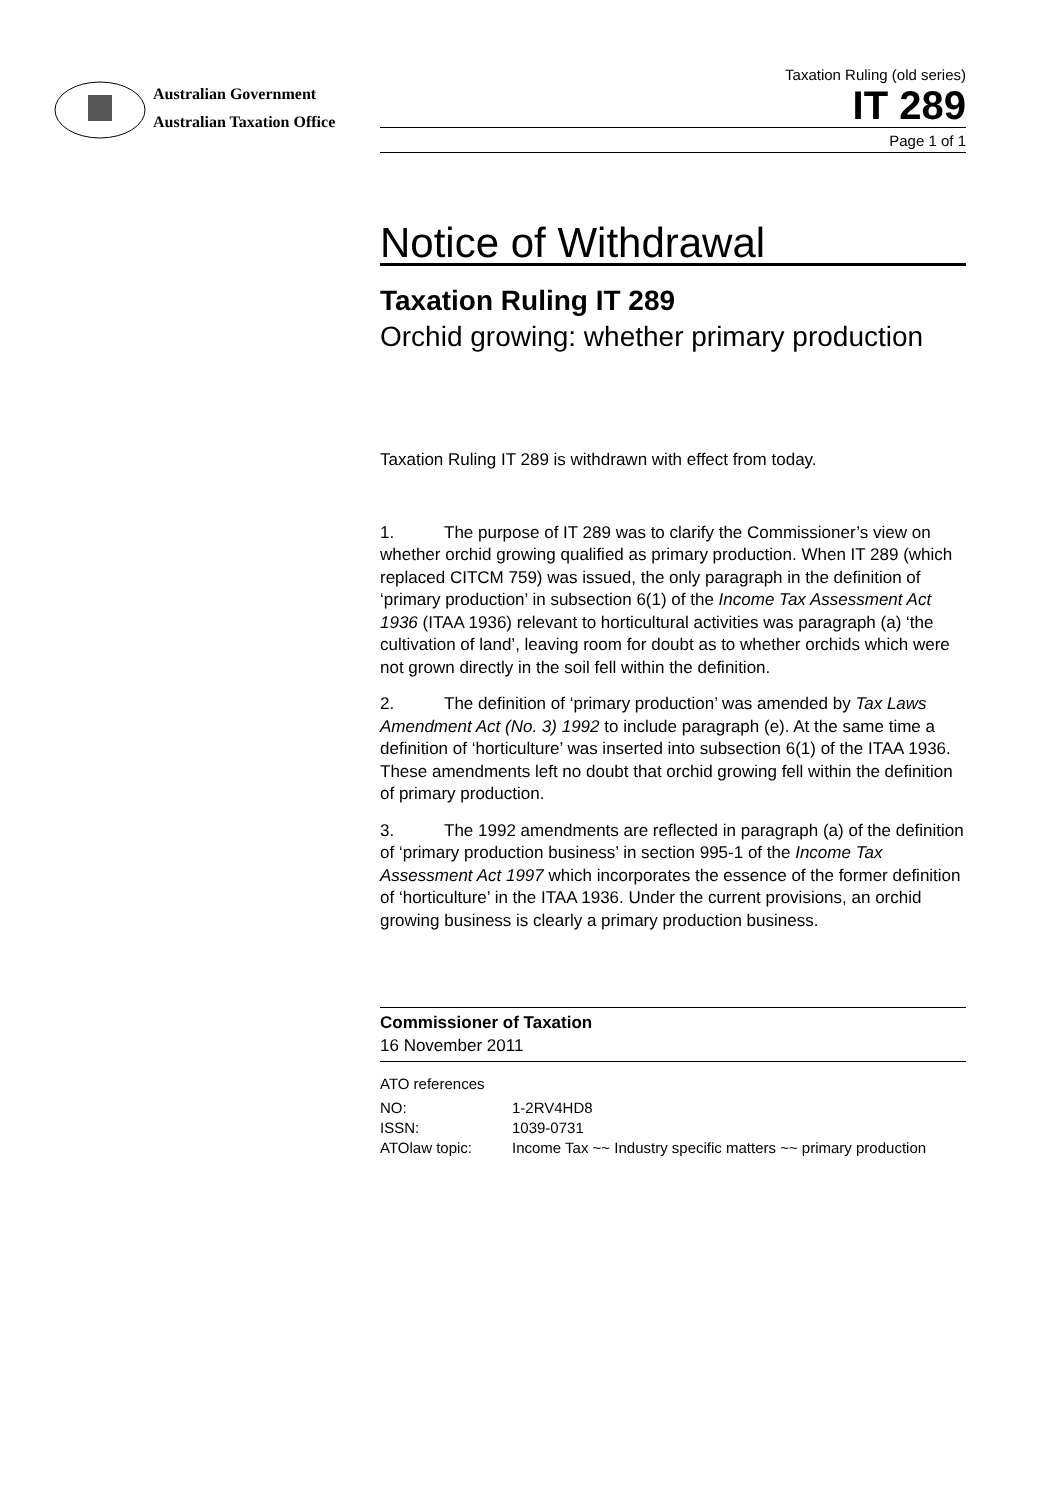Australian Government
Australian Taxation Office
Taxation Ruling (old series)
IT 289
Page 1 of 1
Notice of Withdrawal
Taxation Ruling IT 289
Orchid growing: whether primary production
Taxation Ruling IT 289 is withdrawn with effect from today.
1. The purpose of IT 289 was to clarify the Commissioner’s view on whether orchid growing qualified as primary production. When IT 289 (which replaced CITCM 759) was issued, the only paragraph in the definition of ‘primary production’ in subsection 6(1) of the Income Tax Assessment Act 1936 (ITAA 1936) relevant to horticultural activities was paragraph (a) ‘the cultivation of land’, leaving room for doubt as to whether orchids which were not grown directly in the soil fell within the definition.
2. The definition of ‘primary production’ was amended by Tax Laws Amendment Act (No. 3) 1992 to include paragraph (e). At the same time a definition of ‘horticulture’ was inserted into subsection 6(1) of the ITAA 1936. These amendments left no doubt that orchid growing fell within the definition of primary production.
3. The 1992 amendments are reflected in paragraph (a) of the definition of ‘primary production business’ in section 995-1 of the Income Tax Assessment Act 1997 which incorporates the essence of the former definition of ‘horticulture’ in the ITAA 1936. Under the current provisions, an orchid growing business is clearly a primary production business.
Commissioner of Taxation
16 November 2011
ATO references
| NO: | 1-2RV4HD8 |
| ISSN: | 1039-0731 |
| ATOlaw topic: | Income Tax ~~ Industry specific matters ~~ primary production |